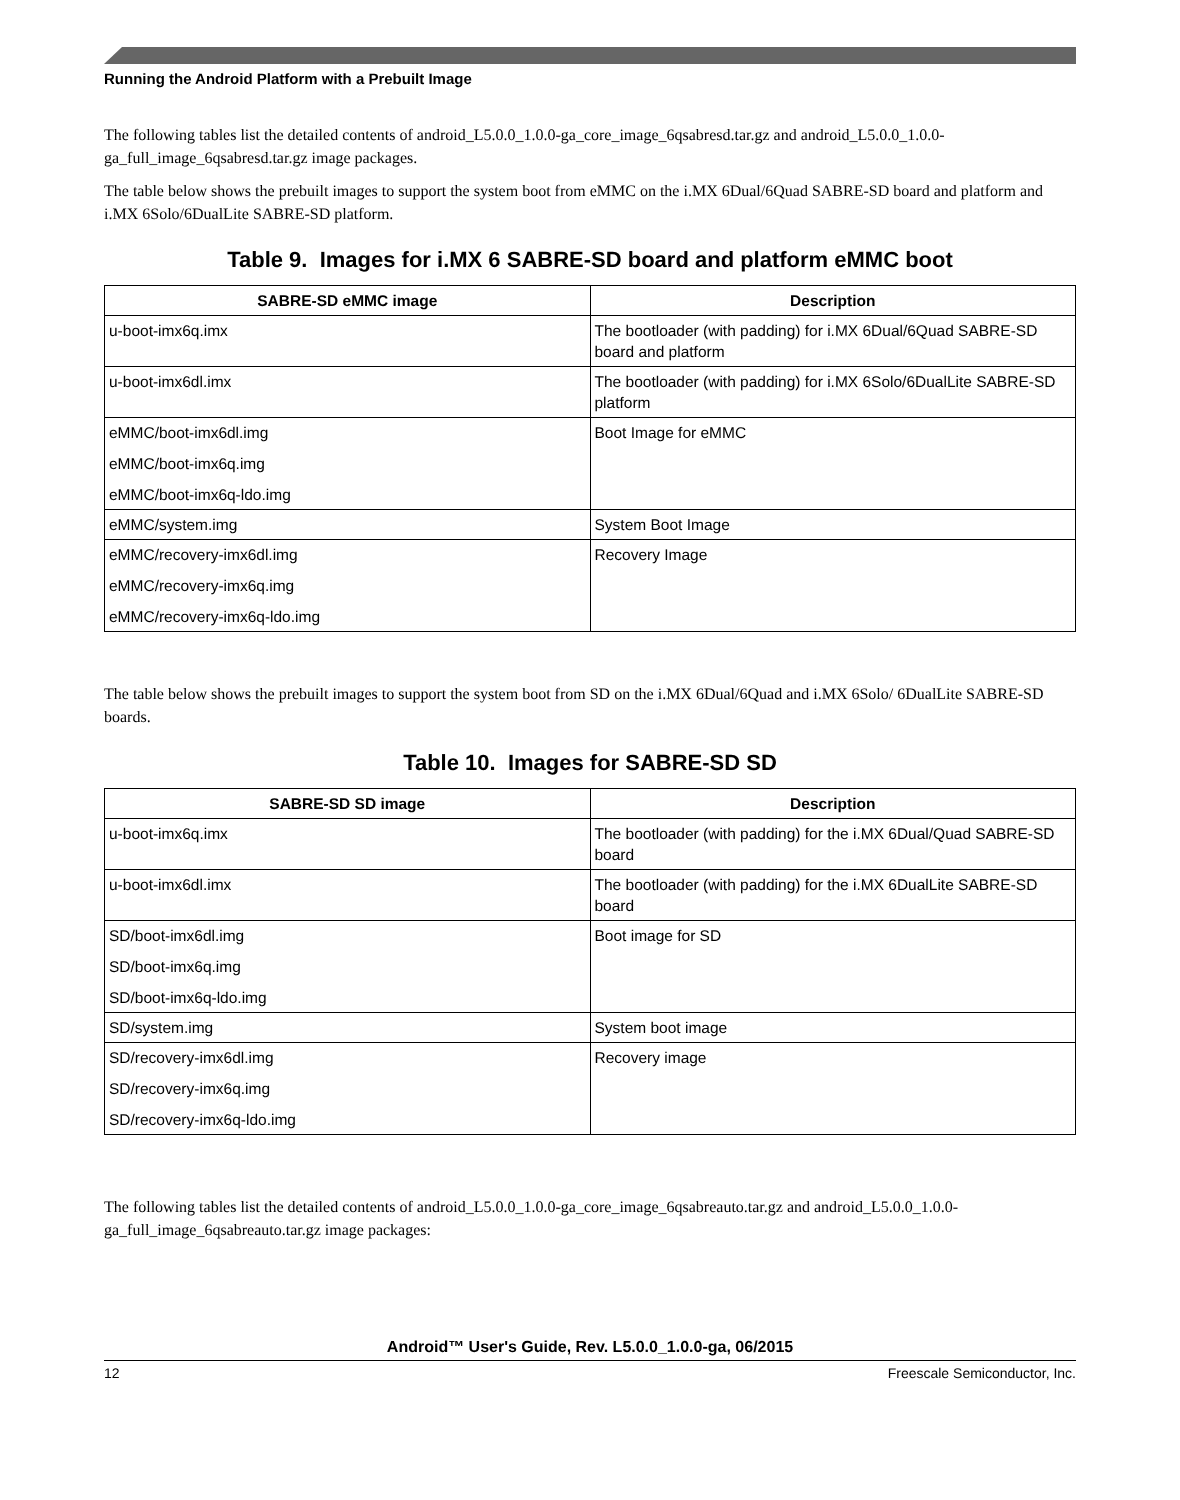Running the Android Platform with a Prebuilt Image
The following tables list the detailed contents of android_L5.0.0_1.0.0-ga_core_image_6qsabresd.tar.gz and android_L5.0.0_1.0.0-ga_full_image_6qsabresd.tar.gz image packages.
The table below shows the prebuilt images to support the system boot from eMMC on the i.MX 6Dual/6Quad SABRE-SD board and platform and i.MX 6Solo/6DualLite SABRE-SD platform.
Table 9. Images for i.MX 6 SABRE-SD board and platform eMMC boot
| SABRE-SD eMMC image | Description |
| --- | --- |
| u-boot-imx6q.imx | The bootloader (with padding) for i.MX 6Dual/6Quad SABRE-SD board and platform |
| u-boot-imx6dl.imx | The bootloader (with padding) for i.MX 6Solo/6DualLite SABRE-SD platform |
| eMMC/boot-imx6dl.img eMMC/boot-imx6q.img eMMC/boot-imx6q-ldo.img | Boot Image for eMMC |
| eMMC/system.img | System Boot Image |
| eMMC/recovery-imx6dl.img eMMC/recovery-imx6q.img eMMC/recovery-imx6q-ldo.img | Recovery Image |
The table below shows the prebuilt images to support the system boot from SD on the i.MX 6Dual/6Quad and i.MX 6Solo/ 6DualLite SABRE-SD boards.
Table 10. Images for SABRE-SD SD
| SABRE-SD SD image | Description |
| --- | --- |
| u-boot-imx6q.imx | The bootloader (with padding) for the i.MX 6Dual/Quad SABRE-SD board |
| u-boot-imx6dl.imx | The bootloader (with padding) for the i.MX 6DualLite SABRE-SD board |
| SD/boot-imx6dl.img SD/boot-imx6q.img SD/boot-imx6q-ldo.img | Boot image for SD |
| SD/system.img | System boot image |
| SD/recovery-imx6dl.img SD/recovery-imx6q.img SD/recovery-imx6q-ldo.img | Recovery image |
The following tables list the detailed contents of android_L5.0.0_1.0.0-ga_core_image_6qsabreauto.tar.gz and android_L5.0.0_1.0.0-ga_full_image_6qsabreauto.tar.gz image packages:
Android™ User's Guide, Rev. L5.0.0_1.0.0-ga, 06/2015
12 Freescale Semiconductor, Inc.